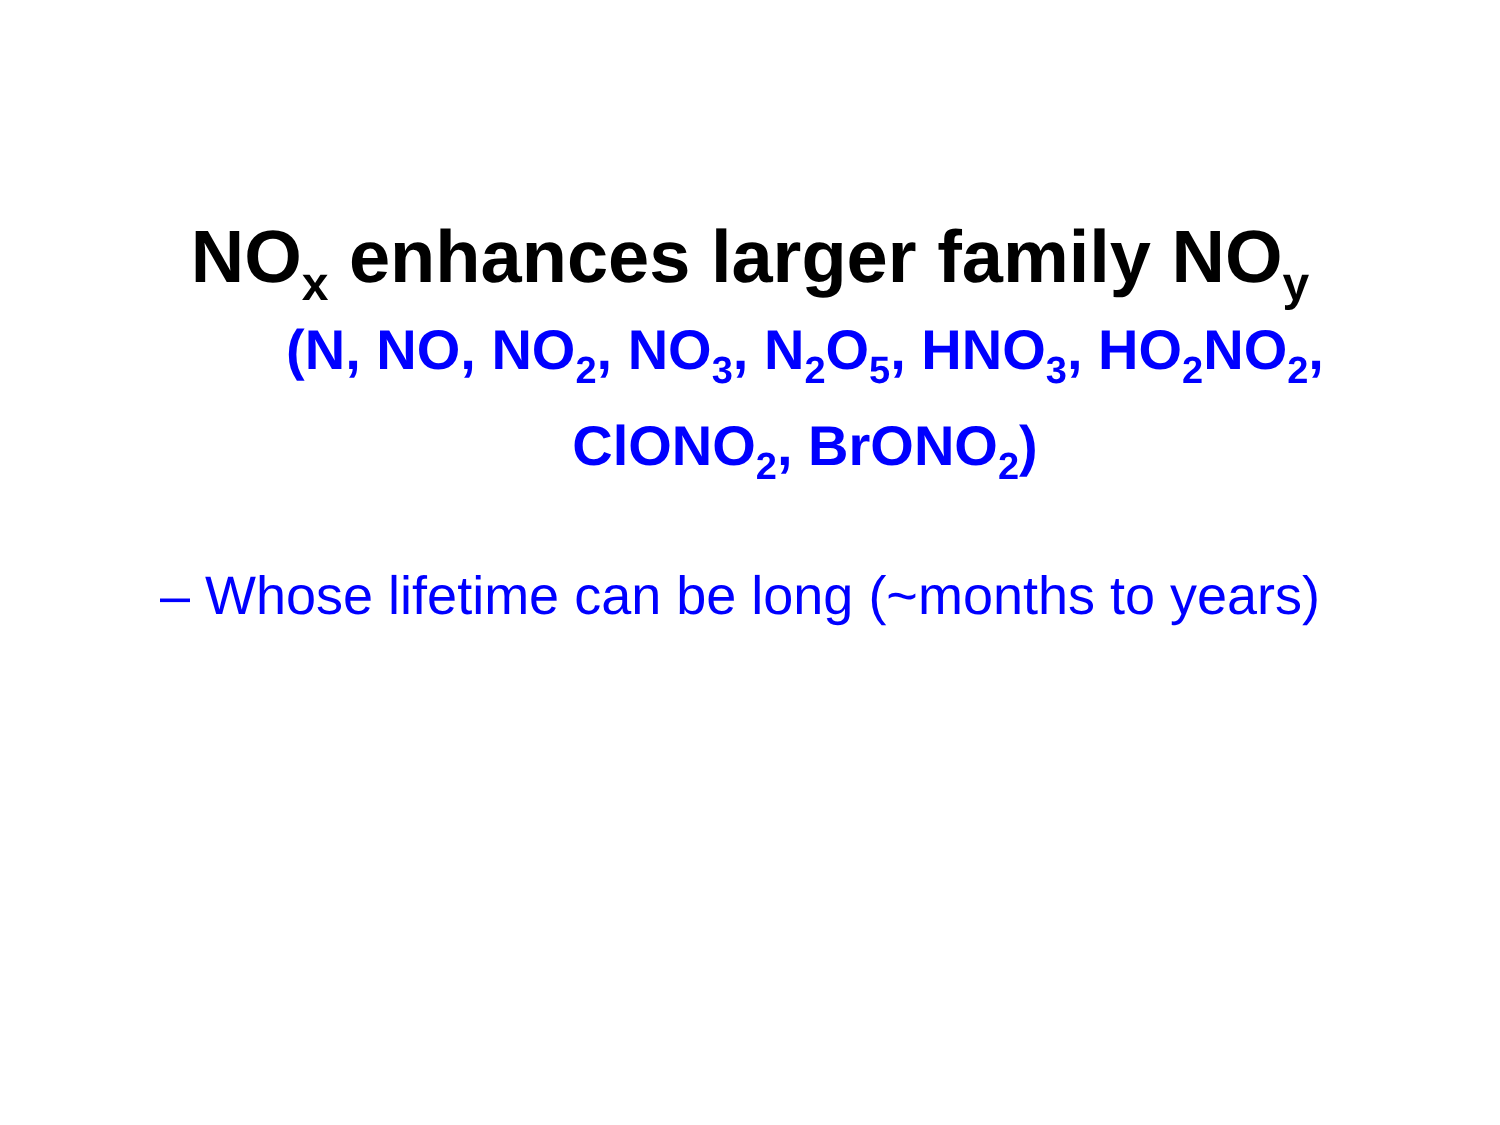NO<sub>x</sub> enhances larger family NO<sub>y</sub>
(N, NO, NO<sub>2</sub>, NO<sub>3</sub>, N<sub>2</sub>O<sub>5</sub>, HNO<sub>3</sub>, HO<sub>2</sub>NO<sub>2</sub>,
ClONO<sub>2</sub>, BrONO<sub>2</sub>)
– Whose lifetime can be long (~months to years)